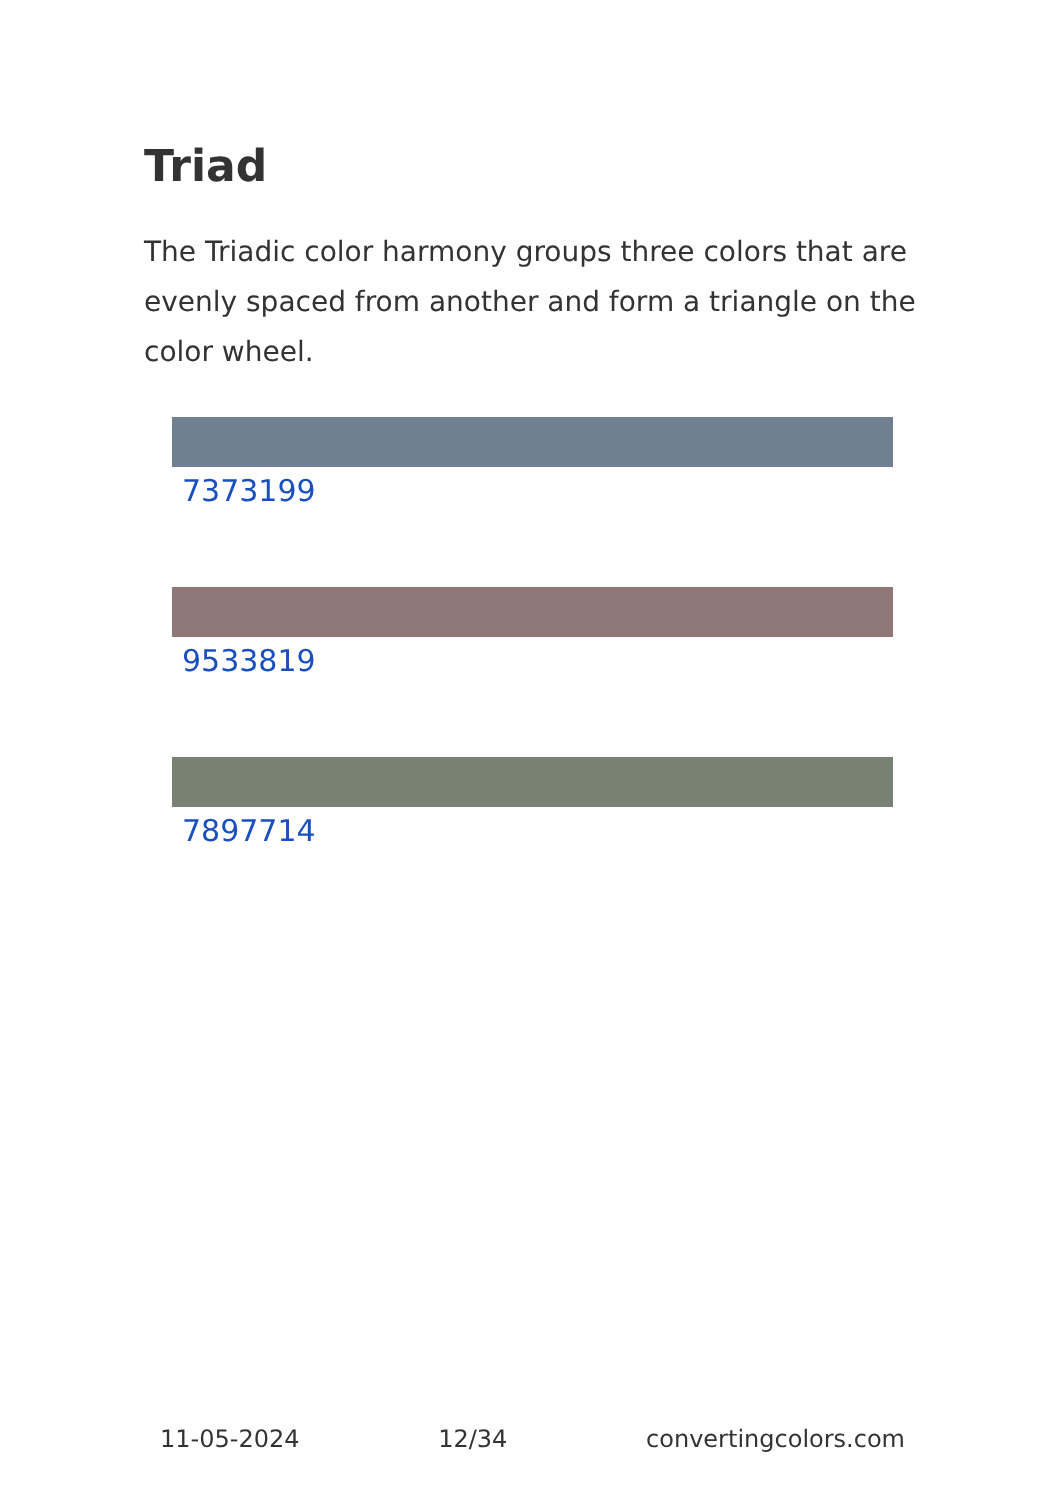Triad
The Triadic color harmony groups three colors that are evenly spaced from another and form a triangle on the color wheel.
7373199
9533819
7897714
11-05-2024 12/34 convertingcolors.com